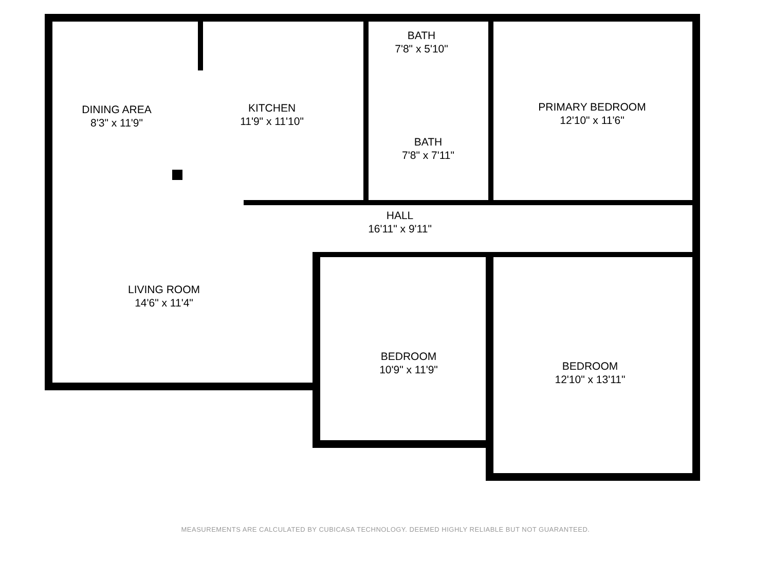DINING AREA
8'3" x 11'9"
KITCHEN
11'9" x 11'10"
BATH
7'8" x 5'10"
BATH
7'8" x 7'11"
PRIMARY BEDROOM
12'10" x 11'6"
HALL
16'11" x 9'11"
LIVING ROOM
14'6" x 11'4"
BEDROOM
10'9" x 11'9"
BEDROOM
12'10" x 13'11"
MEASUREMENTS ARE CALCULATED BY CUBICASA TECHNOLOGY. DEEMED HIGHLY RELIABLE BUT NOT GUARANTEED.